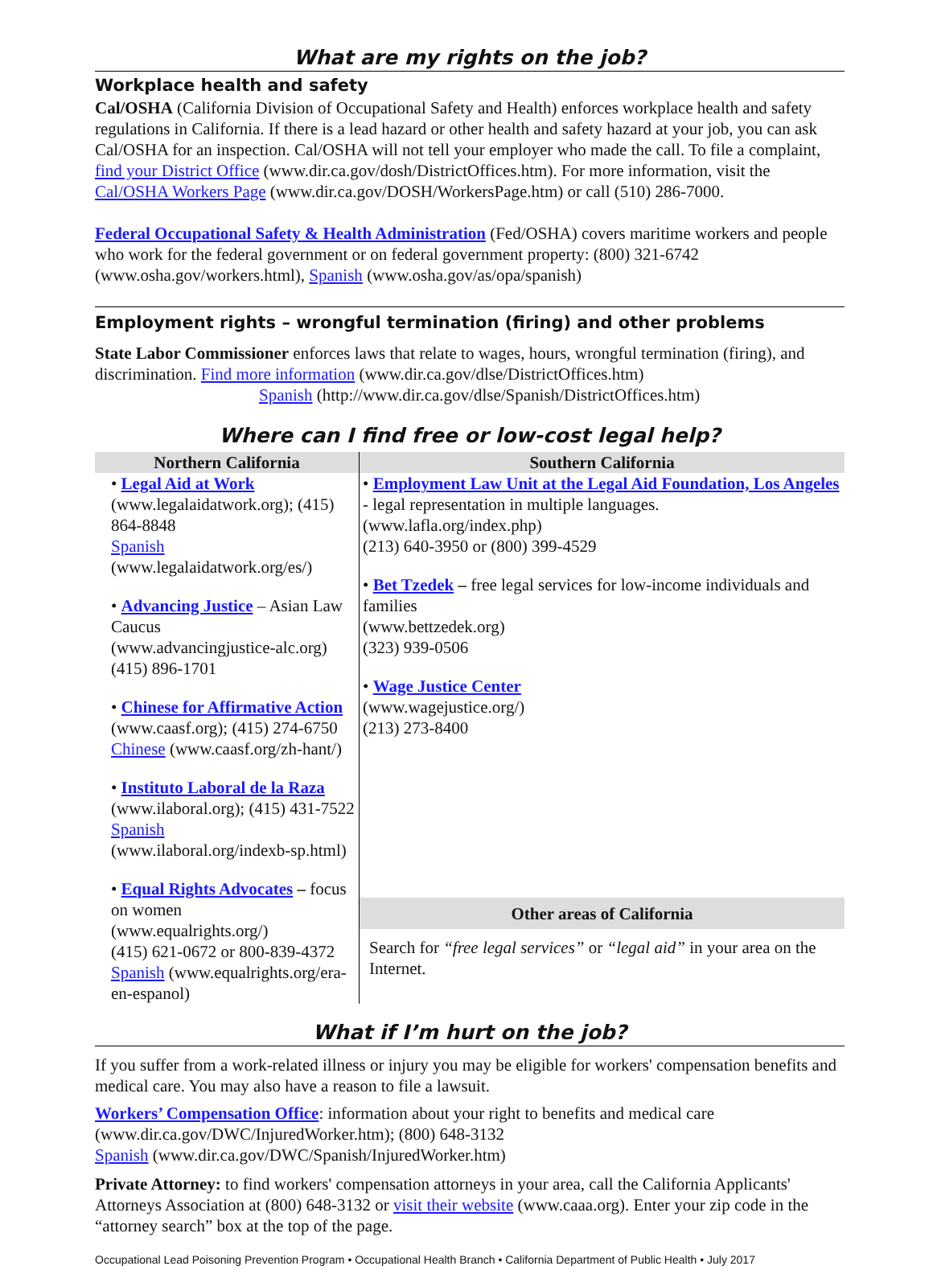What are my rights on the job?
Workplace health and safety
Cal/OSHA (California Division of Occupational Safety and Health) enforces workplace health and safety regulations in California. If there is a lead hazard or other health and safety hazard at your job, you can ask Cal/OSHA for an inspection. Cal/OSHA will not tell your employer who made the call. To file a complaint, find your District Office (www.dir.ca.gov/dosh/DistrictOffices.htm). For more information, visit the Cal/OSHA Workers Page (www.dir.ca.gov/DOSH/WorkersPage.htm) or call (510) 286-7000.
Federal Occupational Safety & Health Administration (Fed/OSHA) covers maritime workers and people who work for the federal government or on federal government property: (800) 321-6742 (www.osha.gov/workers.html), Spanish (www.osha.gov/as/opa/spanish)
Employment rights – wrongful termination (firing) and other problems
State Labor Commissioner enforces laws that relate to wages, hours, wrongful termination (firing), and discrimination. Find more information (www.dir.ca.gov/dlse/DistrictOffices.htm)
Spanish (http://www.dir.ca.gov/dlse/Spanish/DistrictOffices.htm)
Where can I find free or low-cost legal help?
| Northern California | Southern California |
| --- | --- |
| • Legal Aid at Work (www.legalaidatwork.org); (415) 864-8848 Spanish (www.legalaidatwork.org/es/) • Advancing Justice – Asian Law Caucus (www.advancingjustice-alc.org) (415) 896-1701 • Chinese for Affirmative Action (www.caasf.org); (415) 274-6750 Chinese (www.caasf.org/zh-hant/) • Instituto Laboral de la Raza (www.ilaboral.org); (415) 431-7522 Spanish (www.ilaboral.org/indexb-sp.html) • Equal Rights Advocates – focus on women (www.equalrights.org/) (415) 621-0672 or 800-839-4372 Spanish (www.equalrights.org/era-en-espanol) | • Employment Law Unit at the Legal Aid Foundation, Los Angeles - legal representation in multiple languages. (www.lafla.org/index.php) (213) 640-3950 or (800) 399-4529 • Bet Tzedek – free legal services for low-income individuals and families (www.bettzedek.org) (323) 939-0506 • Wage Justice Center (www.wagejustice.org/) (213) 273-8400 |
| | Other areas of California |
| | Search for “free legal services” or “legal aid” in your area on the Internet. |
What if I’m hurt on the job?
If you suffer from a work-related illness or injury you may be eligible for workers' compensation benefits and medical care. You may also have a reason to file a lawsuit.
Workers’ Compensation Office: information about your right to benefits and medical care (www.dir.ca.gov/DWC/InjuredWorker.htm); (800) 648-3132
Spanish (www.dir.ca.gov/DWC/Spanish/InjuredWorker.htm)
Private Attorney: to find workers' compensation attorneys in your area, call the California Applicants' Attorneys Association at (800) 648-3132 or visit their website (www.caaa.org). Enter your zip code in the “attorney search” box at the top of the page.
Occupational Lead Poisoning Prevention Program • Occupational Health Branch • California Department of Public Health • July 2017